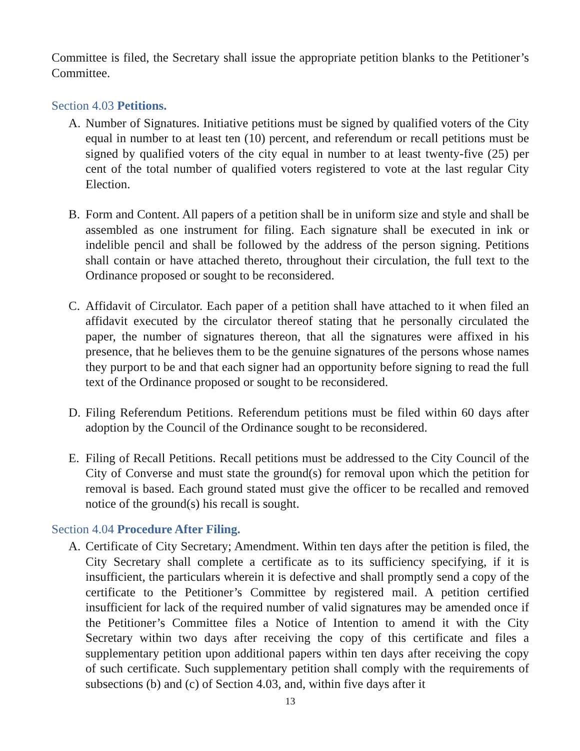Committee is filed, the Secretary shall issue the appropriate petition blanks to the Petitioner’s Committee.
Section 4.03 Petitions.
A. Number of Signatures. Initiative petitions must be signed by qualified voters of the City equal in number to at least ten (10) percent, and referendum or recall petitions must be signed by qualified voters of the city equal in number to at least twenty-five (25) per cent of the total number of qualified voters registered to vote at the last regular City Election.
B. Form and Content. All papers of a petition shall be in uniform size and style and shall be assembled as one instrument for filing. Each signature shall be executed in ink or indelible pencil and shall be followed by the address of the person signing. Petitions shall contain or have attached thereto, throughout their circulation, the full text to the Ordinance proposed or sought to be reconsidered.
C. Affidavit of Circulator. Each paper of a petition shall have attached to it when filed an affidavit executed by the circulator thereof stating that he personally circulated the paper, the number of signatures thereon, that all the signatures were affixed in his presence, that he believes them to be the genuine signatures of the persons whose names they purport to be and that each signer had an opportunity before signing to read the full text of the Ordinance proposed or sought to be reconsidered.
D. Filing Referendum Petitions. Referendum petitions must be filed within 60 days after adoption by the Council of the Ordinance sought to be reconsidered.
E. Filing of Recall Petitions. Recall petitions must be addressed to the City Council of the City of Converse and must state the ground(s) for removal upon which the petition for removal is based. Each ground stated must give the officer to be recalled and removed notice of the ground(s) his recall is sought.
Section 4.04 Procedure After Filing.
A. Certificate of City Secretary; Amendment. Within ten days after the petition is filed, the City Secretary shall complete a certificate as to its sufficiency specifying, if it is insufficient, the particulars wherein it is defective and shall promptly send a copy of the certificate to the Petitioner’s Committee by registered mail. A petition certified insufficient for lack of the required number of valid signatures may be amended once if the Petitioner’s Committee files a Notice of Intention to amend it with the City Secretary within two days after receiving the copy of this certificate and files a supplementary petition upon additional papers within ten days after receiving the copy of such certificate. Such supplementary petition shall comply with the requirements of subsections (b) and (c) of Section 4.03, and, within five days after it
13